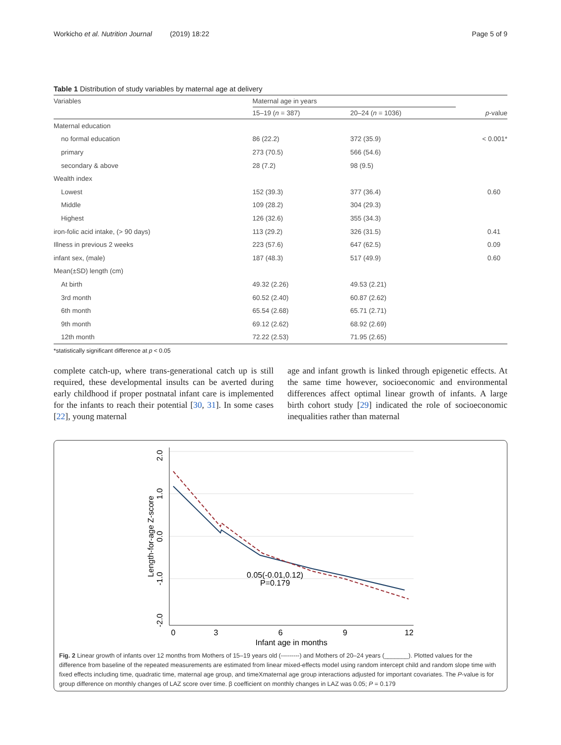Workicho et al. Nutrition Journal (2019) 18:22
Page 5 of 9
Table 1 Distribution of study variables by maternal age at delivery
| Variables | Maternal age in years | | |
| --- | --- | --- | --- |
| | 15–19 ( n = 387) | 20–24 ( n = 1036) | p -value |
| Maternal education | | | |
| no formal education | 86 (22.2) | 372 (35.9) | < 0.001* |
| primary | 273 (70.5) | 566 (54.6) | |
| secondary & above | 28 (7.2) | 98 (9.5) | |
| Wealth index | | | |
| Lowest | 152 (39.3) | 377 (36.4) | 0.60 |
| Middle | 109 (28.2) | 304 (29.3) | |
| Highest | 126 (32.6) | 355 (34.3) | |
| iron-folic acid intake, (> 90 days) | 113 (29.2) | 326 (31.5) | 0.41 |
| Illness in previous 2 weeks | 223 (57.6) | 647 (62.5) | 0.09 |
| infant sex, (male) | 187 (48.3) | 517 (49.9) | 0.60 |
| Mean(±SD) length (cm) | | | |
| At birth | 49.32 (2.26) | 49.53 (2.21) | |
| 3rd month | 60.52 (2.40) | 60.87 (2.62) | |
| 6th month | 65.54 (2.68) | 65.71 (2.71) | |
| 9th month | 69.12 (2.62) | 68.92 (2.69) | |
| 12th month | 72.22 (2.53) | 71.95 (2.65) | |
*statistically significant difference at p < 0.05
complete catch-up, where trans-generational catch up is still required, these developmental insults can be averted during early childhood if proper postnatal infant care is implemented for the infants to reach their potential [30, 31]. In some cases [22], young maternal
age and infant growth is linked through epigenetic effects. At the same time however, socioeconomic and environmental differences affect optimal linear growth of infants. A large birth cohort study [29] indicated the role of socioeconomic inequalities rather than maternal
2.0
1.0
0.0
-1.0
-2.0
Length-for-age Z-score
0
3
6
9
12
Infant age in months
0.05(-0.01,0.12)
P=0.179
Fig. 2 Linear growth of infants over 12 months from Mothers of 15–19 years old (---------) and Mothers of 20–24 years (_______). Plotted values for the difference from baseline of the repeated measurements are estimated from linear mixed-effects model using random intercept child and random slope time with fixed effects including time, quadratic time, maternal age group, and timeXmaternal age group interactions adjusted for important covariates. The P-value is for group difference on monthly changes of LAZ score over time. β coefficient on monthly changes in LAZ was 0.05; P = 0.179